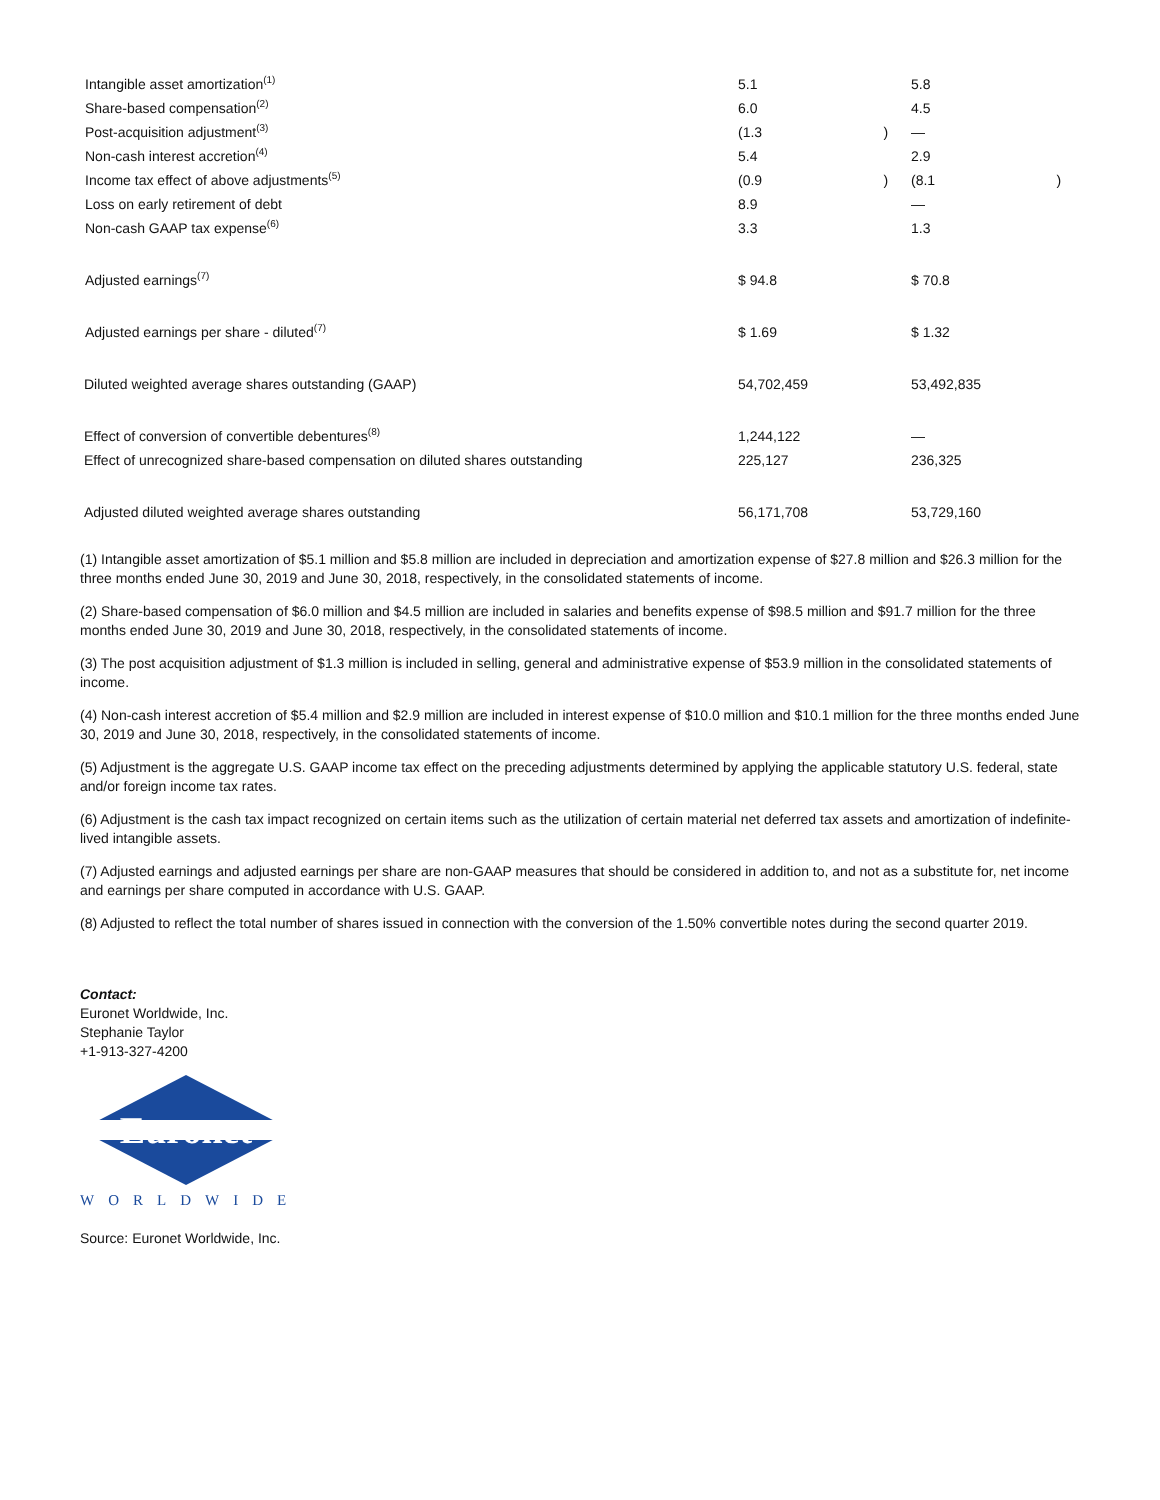| Intangible asset amortization<sup>(1)</sup> | 5.1 | | 5.8 | |
| Share-based compensation<sup>(2)</sup> | 6.0 | | 4.5 | |
| Post-acquisition adjustment<sup>(3)</sup> | (1.3 | ) | — | |
| Non-cash interest accretion<sup>(4)</sup> | 5.4 | | 2.9 | |
| Income tax effect of above adjustments<sup>(5)</sup> | (0.9 | ) | (8.1 | ) |
| Loss on early retirement of debt | 8.9 | | — | |
| Non-cash GAAP tax expense<sup>(6)</sup> | 3.3 | | 1.3 | |
| Adjusted earnings<sup>(7)</sup> | $ 94.8 | | $ 70.8 | |
| Adjusted earnings per share - diluted<sup>(7)</sup> | $ 1.69 | | $ 1.32 | |
| Diluted weighted average shares outstanding (GAAP) | 54,702,459 | | 53,492,835 | |
| Effect of conversion of convertible debentures<sup>(8)</sup> | 1,244,122 | | — | |
| Effect of unrecognized share-based compensation on diluted shares outstanding | 225,127 | | 236,325 | |
| Adjusted diluted weighted average shares outstanding | 56,171,708 | | 53,729,160 | |
(1) Intangible asset amortization of $5.1 million and $5.8 million are included in depreciation and amortization expense of $27.8 million and $26.3 million for the three months ended June 30, 2019 and June 30, 2018, respectively, in the consolidated statements of income.
(2) Share-based compensation of $6.0 million and $4.5 million are included in salaries and benefits expense of $98.5 million and $91.7 million for the three months ended June 30, 2019 and June 30, 2018, respectively, in the consolidated statements of income.
(3) The post acquisition adjustment of $1.3 million is included in selling, general and administrative expense of $53.9 million in the consolidated statements of income.
(4) Non-cash interest accretion of $5.4 million and $2.9 million are included in interest expense of $10.0 million and $10.1 million for the three months ended June 30, 2019 and June 30, 2018, respectively, in the consolidated statements of income.
(5) Adjustment is the aggregate U.S. GAAP income tax effect on the preceding adjustments determined by applying the applicable statutory U.S. federal, state and/or foreign income tax rates.
(6) Adjustment is the cash tax impact recognized on certain items such as the utilization of certain material net deferred tax assets and amortization of indefinite-lived intangible assets.
(7) Adjusted earnings and adjusted earnings per share are non-GAAP measures that should be considered in addition to, and not as a substitute for, net income and earnings per share computed in accordance with U.S. GAAP.
(8) Adjusted to reflect the total number of shares issued in connection with the conversion of the 1.50% convertible notes during the second quarter 2019.
Contact:
Euronet Worldwide, Inc.
Stephanie Taylor
+1-913-327-4200
Euronet
WORLDWIDE
Source: Euronet Worldwide, Inc.